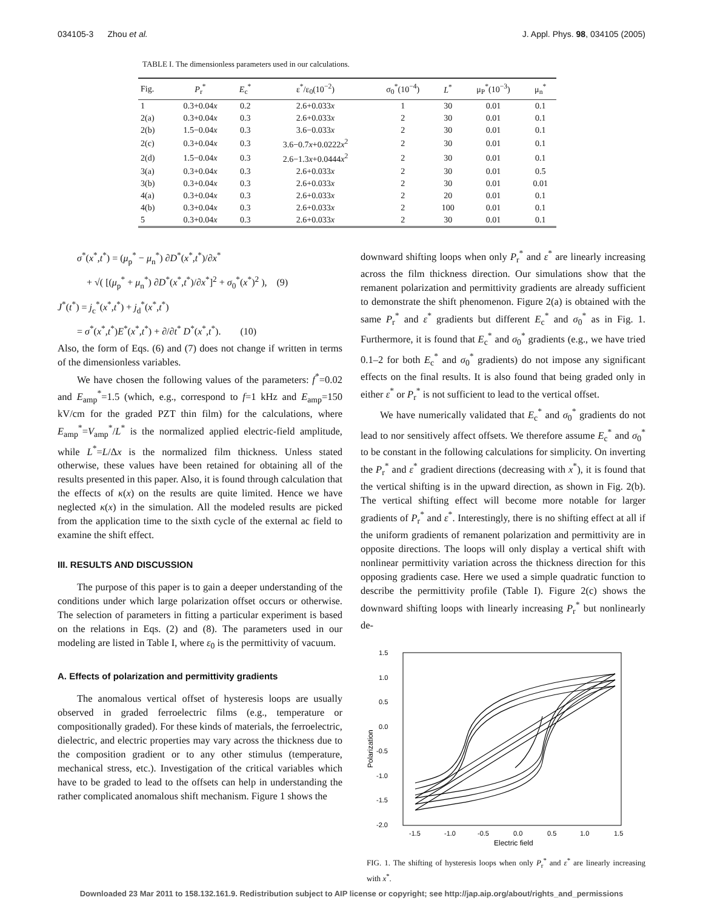034105-3 Zhou et al. J. Appl. Phys. 98, 034105 (2005)
TABLE I. The dimensionless parameters used in our calculations.
| Fig. | P<sub>r</sub><sup>*</sup> | E<sub>c</sub><sup>*</sup> | ε<sup>*</sup>/ε<sub>0</sub>(10<sup>−2</sup>) | σ<sub>0</sub><sup>*</sup>(10<sup>−4</sup>) | L<sup>*</sup> | μ<sub>P</sub><sup>*</sup>(10<sup>−3</sup>) | μ<sub>n</sub><sup>*</sup> |
| --- | --- | --- | --- | --- | --- | --- | --- |
| 1 | 0.3+0.04 x | 0.2 | 2.6+0.033 x | 1 | 30 | 0.01 | 0.1 |
| 2(a) | 0.3+0.04 x | 0.3 | 2.6+0.033 x | 2 | 30 | 0.01 | 0.1 |
| 2(b) | 1.5−0.04 x | 0.3 | 3.6−0.033 x | 2 | 30 | 0.01 | 0.1 |
| 2(c) | 0.3+0.04 x | 0.3 | 3.6−0.7 x +0.0222 x<sup>2</sup> | 2 | 30 | 0.01 | 0.1 |
| 2(d) | 1.5−0.04 x | 0.3 | 2.6−1.3 x +0.0444 x<sup>2</sup> | 2 | 30 | 0.01 | 0.1 |
| 3(a) | 0.3+0.04 x | 0.3 | 2.6+0.033 x | 2 | 30 | 0.01 | 0.5 |
| 3(b) | 0.3+0.04 x | 0.3 | 2.6+0.033 x | 2 | 30 | 0.01 | 0.01 |
| 4(a) | 0.3+0.04 x | 0.3 | 2.6+0.033 x | 2 | 20 | 0.01 | 0.1 |
| 4(b) | 0.3+0.04 x | 0.3 | 2.6+0.033 x | 2 | 100 | 0.01 | 0.1 |
| 5 | 0.3+0.04 x | 0.3 | 2.6+0.033 x | 2 | 30 | 0.01 | 0.1 |
σ<sup>*</sup>(x<sup>*</sup>,t<sup>*</sup>) = (μ<sub>p</sub><sup>*</sup> − μ<sub>n</sub><sup>*</sup>) ∂D<sup>*</sup>(x<sup>*</sup>,t<sup>*</sup>)/∂x<sup>*</sup>
+ √( [(μ<sub>p</sub><sup>*</sup> + μ<sub>n</sub><sup>*</sup>) ∂D<sup>*</sup>(x<sup>*</sup>,t<sup>*</sup>)/∂x<sup>*</sup>]<sup>2</sup> + σ<sub>0</sub><sup>*</sup>(x<sup>*</sup>)<sup>2</sup> ), (9)
J<sup>*</sup>(t<sup>*</sup>) = j<sub>c</sub><sup>*</sup>(x<sup>*</sup>,t<sup>*</sup>) + j<sub>d</sub><sup>*</sup>(x<sup>*</sup>,t<sup>*</sup>)
= σ<sup>*</sup>(x<sup>*</sup>,t<sup>*</sup>)E<sup>*</sup>(x<sup>*</sup>,t<sup>*</sup>) + ∂/∂t<sup>*</sup> D<sup>*</sup>(x<sup>*</sup>,t<sup>*</sup>). (10)
Also, the form of Eqs. (6) and (7) does not change if written in terms of the dimensionless variables.
We have chosen the following values of the parameters: f<sup>*</sup>=0.02 and E<sub>amp</sub><sup>*</sup>=1.5 (which, e.g., correspond to f=1 kHz and E<sub>amp</sub>=150 kV/cm for the graded PZT thin film) for the calculations, where E<sub>amp</sub><sup>*</sup>=V<sub>amp</sub><sup>*</sup>/L<sup>*</sup> is the normalized applied electric-field amplitude, while L<sup>*</sup>=L/Δx is the normalized film thickness. Unless stated otherwise, these values have been retained for obtaining all of the results presented in this paper. Also, it is found through calculation that the effects of κ(x) on the results are quite limited. Hence we have neglected κ(x) in the simulation. All the modeled results are picked from the application time to the sixth cycle of the external ac field to examine the shift effect.
III. RESULTS AND DISCUSSION
The purpose of this paper is to gain a deeper understanding of the conditions under which large polarization offset occurs or otherwise. The selection of parameters in fitting a particular experiment is based on the relations in Eqs. (2) and (8). The parameters used in our modeling are listed in Table I, where ε<sub>0</sub> is the permittivity of vacuum.
A. Effects of polarization and permittivity gradients
The anomalous vertical offset of hysteresis loops are usually observed in graded ferroelectric films (e.g., temperature or compositionally graded). For these kinds of materials, the ferroelectric, dielectric, and electric properties may vary across the thickness due to the composition gradient or to any other stimulus (temperature, mechanical stress, etc.). Investigation of the critical variables which have to be graded to lead to the offsets can help in understanding the rather complicated anomalous shift mechanism. Figure 1 shows the
downward shifting loops when only P<sub>r</sub><sup>*</sup> and ε<sup>*</sup> are linearly increasing across the film thickness direction. Our simulations show that the remanent polarization and permittivity gradients are already sufficient to demonstrate the shift phenomenon. Figure 2(a) is obtained with the same P<sub>r</sub><sup>*</sup> and ε<sup>*</sup> gradients but different E<sub>c</sub><sup>*</sup> and σ<sub>0</sub><sup>*</sup> as in Fig. 1. Furthermore, it is found that E<sub>c</sub><sup>*</sup> and σ<sub>0</sub><sup>*</sup> gradients (e.g., we have tried 0.1–2 for both E<sub>c</sub><sup>*</sup> and σ<sub>0</sub><sup>*</sup> gradients) do not impose any significant effects on the final results. It is also found that being graded only in either ε<sup>*</sup> or P<sub>r</sub><sup>*</sup> is not sufficient to lead to the vertical offset.
We have numerically validated that E<sub>c</sub><sup>*</sup> and σ<sub>0</sub><sup>*</sup> gradients do not lead to nor sensitively affect offsets. We therefore assume E<sub>c</sub><sup>*</sup> and σ<sub>0</sub><sup>*</sup> to be constant in the following calculations for simplicity. On inverting the P<sub>r</sub><sup>*</sup> and ε<sup>*</sup> gradient directions (decreasing with x<sup>*</sup>), it is found that the vertical shifting is in the upward direction, as shown in Fig. 2(b). The vertical shifting effect will become more notable for larger gradients of P<sub>r</sub><sup>*</sup> and ε<sup>*</sup>. Interestingly, there is no shifting effect at all if the uniform gradients of remanent polarization and permittivity are in opposite directions. The loops will only display a vertical shift with nonlinear permittivity variation across the thickness direction for this opposing gradients case. Here we used a simple quadratic function to describe the permittivity profile (Table I). Figure 2(c) shows the downward shifting loops with linearly increasing P<sub>r</sub><sup>*</sup> but nonlinearly de-
1.5
1.0
0.5
0.0
-0.5
-1.0
-1.5
-2.0
-1.5
-1.0
-0.5
0.0
0.5
1.0
1.5
Electric field
Polarization
FIG. 1. The shifting of hysteresis loops when only P<sub>r</sub><sup>*</sup> and ε<sup>*</sup> are linearly increasing with x<sup>*</sup>.
Downloaded 23 Mar 2011 to 158.132.161.9. Redistribution subject to AIP license or copyright; see http://jap.aip.org/about/rights_and_permissions